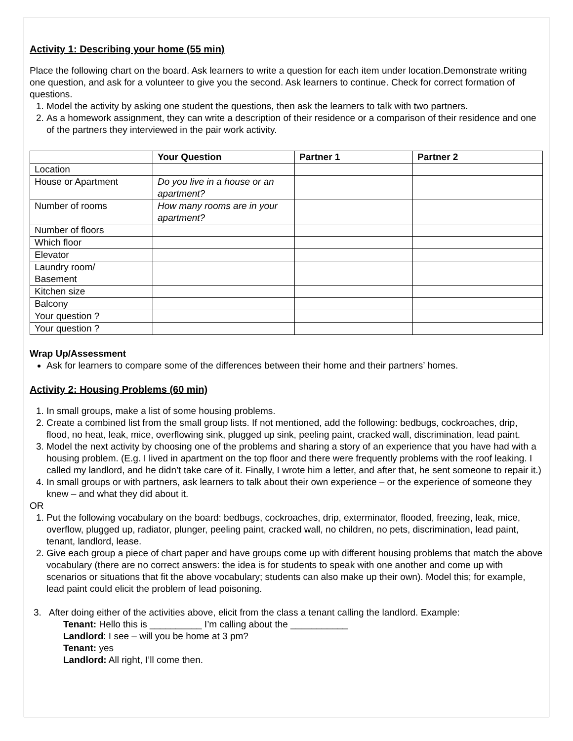Activity 1: Describing your home (55 min)
Place the following chart on the board. Ask learners to write a question for each item under location.Demonstrate writing one question, and ask for a volunteer to give you the second. Ask learners to continue. Check for correct formation of questions.
1. Model the activity by asking one student the questions, then ask the learners to talk with two partners.
2. As a homework assignment, they can write a description of their residence or a comparison of their residence and one of the partners they interviewed in the pair work activity.
| | Your Question | Partner 1 | Partner 2 |
| --- | --- | --- | --- |
| Location | | | |
| House or Apartment | Do you live in a house or an apartment? | | |
| Number of rooms | How many rooms are in your apartment? | | |
| Number of floors | | | |
| Which floor | | | |
| Elevator | | | |
| Laundry room/ Basement | | | |
| Kitchen size | | | |
| Balcony | | | |
| Your question ? | | | |
| Your question ? | | | |
Wrap Up/Assessment
Ask for learners to compare some of the differences between their home and their partners’ homes.
Activity 2: Housing Problems (60 min)
1. In small groups, make a list of some housing problems.
2. Create a combined list from the small group lists. If not mentioned, add the following: bedbugs, cockroaches, drip, flood, no heat, leak, mice, overflowing sink, plugged up sink, peeling paint, cracked wall, discrimination, lead paint.
3. Model the next activity by choosing one of the problems and sharing a story of an experience that you have had with a housing problem. (E.g. I lived in apartment on the top floor and there were frequently problems with the roof leaking. I called my landlord, and he didn’t take care of it. Finally, I wrote him a letter, and after that, he sent someone to repair it.)
4. In small groups or with partners, ask learners to talk about their own experience – or the experience of someone they knew – and what they did about it.
OR
1. Put the following vocabulary on the board: bedbugs, cockroaches, drip, exterminator, flooded, freezing, leak, mice, overflow, plugged up, radiator, plunger, peeling paint, cracked wall, no children, no pets, discrimination, lead paint, tenant, landlord, lease.
2. Give each group a piece of chart paper and have groups come up with different housing problems that match the above vocabulary (there are no correct answers: the idea is for students to speak with one another and come up with scenarios or situations that fit the above vocabulary; students can also make up their own). Model this; for example, lead paint could elicit the problem of lead poisoning.
3. After doing either of the activities above, elicit from the class a tenant calling the landlord. Example:
Tenant: Hello this is __________ I’m calling about the ___________
Landlord: I see – will you be home at 3 pm?
Tenant: yes
Landlord: All right, I’ll come then.